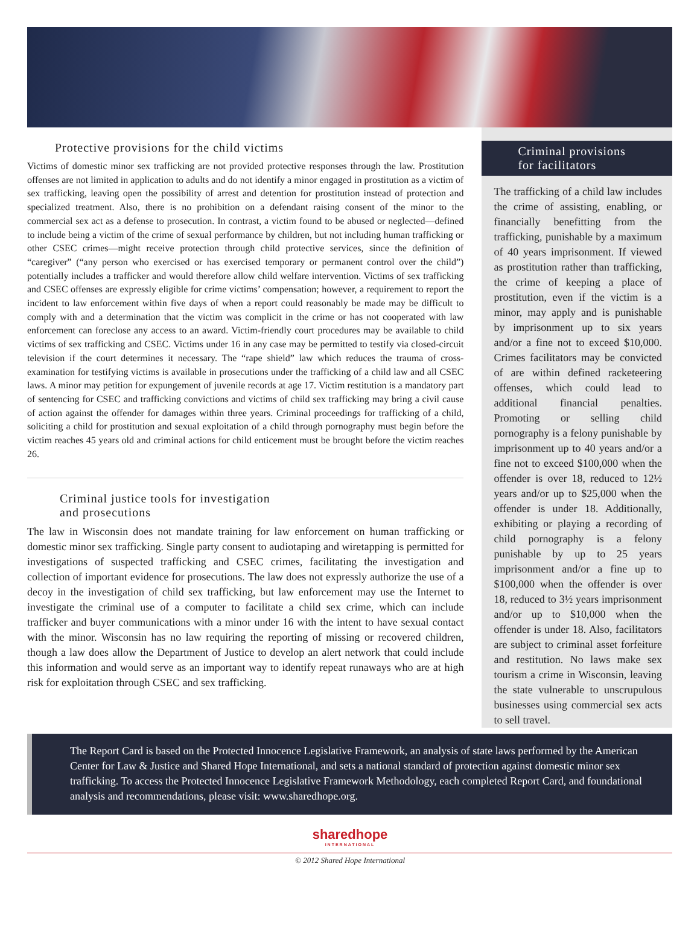Protective provisions for the child victims
Victims of domestic minor sex trafficking are not provided protective responses through the law. Prostitution offenses are not limited in application to adults and do not identify a minor engaged in prostitution as a victim of sex trafficking, leaving open the possibility of arrest and detention for prostitution instead of protection and specialized treatment. Also, there is no prohibition on a defendant raising consent of the minor to the commercial sex act as a defense to prosecution. In contrast, a victim found to be abused or neglected—defined to include being a victim of the crime of sexual performance by children, but not including human trafficking or other CSEC crimes—might receive protection through child protective services, since the definition of “caregiver” (“any person who exercised or has exercised temporary or permanent control over the child”) potentially includes a trafficker and would therefore allow child welfare intervention. Victims of sex trafficking and CSEC offenses are expressly eligible for crime victims’ compensation; however, a requirement to report the incident to law enforcement within five days of when a report could reasonably be made may be difficult to comply with and a determination that the victim was complicit in the crime or has not cooperated with law enforcement can foreclose any access to an award. Victim-friendly court procedures may be available to child victims of sex trafficking and CSEC. Victims under 16 in any case may be permitted to testify via closed-circuit television if the court determines it necessary. The “rape shield” law which reduces the trauma of cross-examination for testifying victims is available in prosecutions under the trafficking of a child law and all CSEC laws. A minor may petition for expungement of juvenile records at age 17. Victim restitution is a mandatory part of sentencing for CSEC and trafficking convictions and victims of child sex trafficking may bring a civil cause of action against the offender for damages within three years. Criminal proceedings for trafficking of a child, soliciting a child for prostitution and sexual exploitation of a child through pornography must begin before the victim reaches 45 years old and criminal actions for child enticement must be brought before the victim reaches 26.
Criminal justice tools for investigation
and prosecutions
The law in Wisconsin does not mandate training for law enforcement on human trafficking or domestic minor sex trafficking. Single party consent to audiotaping and wiretapping is permitted for investigations of suspected trafficking and CSEC crimes, facilitating the investigation and collection of important evidence for prosecutions. The law does not expressly authorize the use of a decoy in the investigation of child sex trafficking, but law enforcement may use the Internet to investigate the criminal use of a computer to facilitate a child sex crime, which can include trafficker and buyer communications with a minor under 16 with the intent to have sexual contact with the minor. Wisconsin has no law requiring the reporting of missing or recovered children, though a law does allow the Department of Justice to develop an alert network that could include this information and would serve as an important way to identify repeat runaways who are at high risk for exploitation through CSEC and sex trafficking.
Criminal provisions
for facilitators
The trafficking of a child law includes the crime of assisting, enabling, or financially benefitting from the trafficking, punishable by a maximum of 40 years imprisonment. If viewed as prostitution rather than trafficking, the crime of keeping a place of prostitution, even if the victim is a minor, may apply and is punishable by imprisonment up to six years and/or a fine not to exceed $10,000. Crimes facilitators may be convicted of are within defined racketeering offenses, which could lead to additional financial penalties. Promoting or selling child pornography is a felony punishable by imprisonment up to 40 years and/or a fine not to exceed $100,000 when the offender is over 18, reduced to 12½ years and/or up to $25,000 when the offender is under 18. Additionally, exhibiting or playing a recording of child pornography is a felony punishable by up to 25 years imprisonment and/or a fine up to $100,000 when the offender is over 18, reduced to 3½ years imprisonment and/or up to $10,000 when the offender is under 18. Also, facilitators are subject to criminal asset forfeiture and restitution. No laws make sex tourism a crime in Wisconsin, leaving the state vulnerable to unscrupulous businesses using commercial sex acts to sell travel.
The Report Card is based on the Protected Innocence Legislative Framework, an analysis of state laws performed by the American Center for Law & Justice and Shared Hope International, and sets a national standard of protection against domestic minor sex trafficking. To access the Protected Innocence Legislative Framework Methodology, each completed Report Card, and foundational analysis and recommendations, please visit: www.sharedhope.org.
sharedhope
INTERNATIONAL
© 2012 Shared Hope International